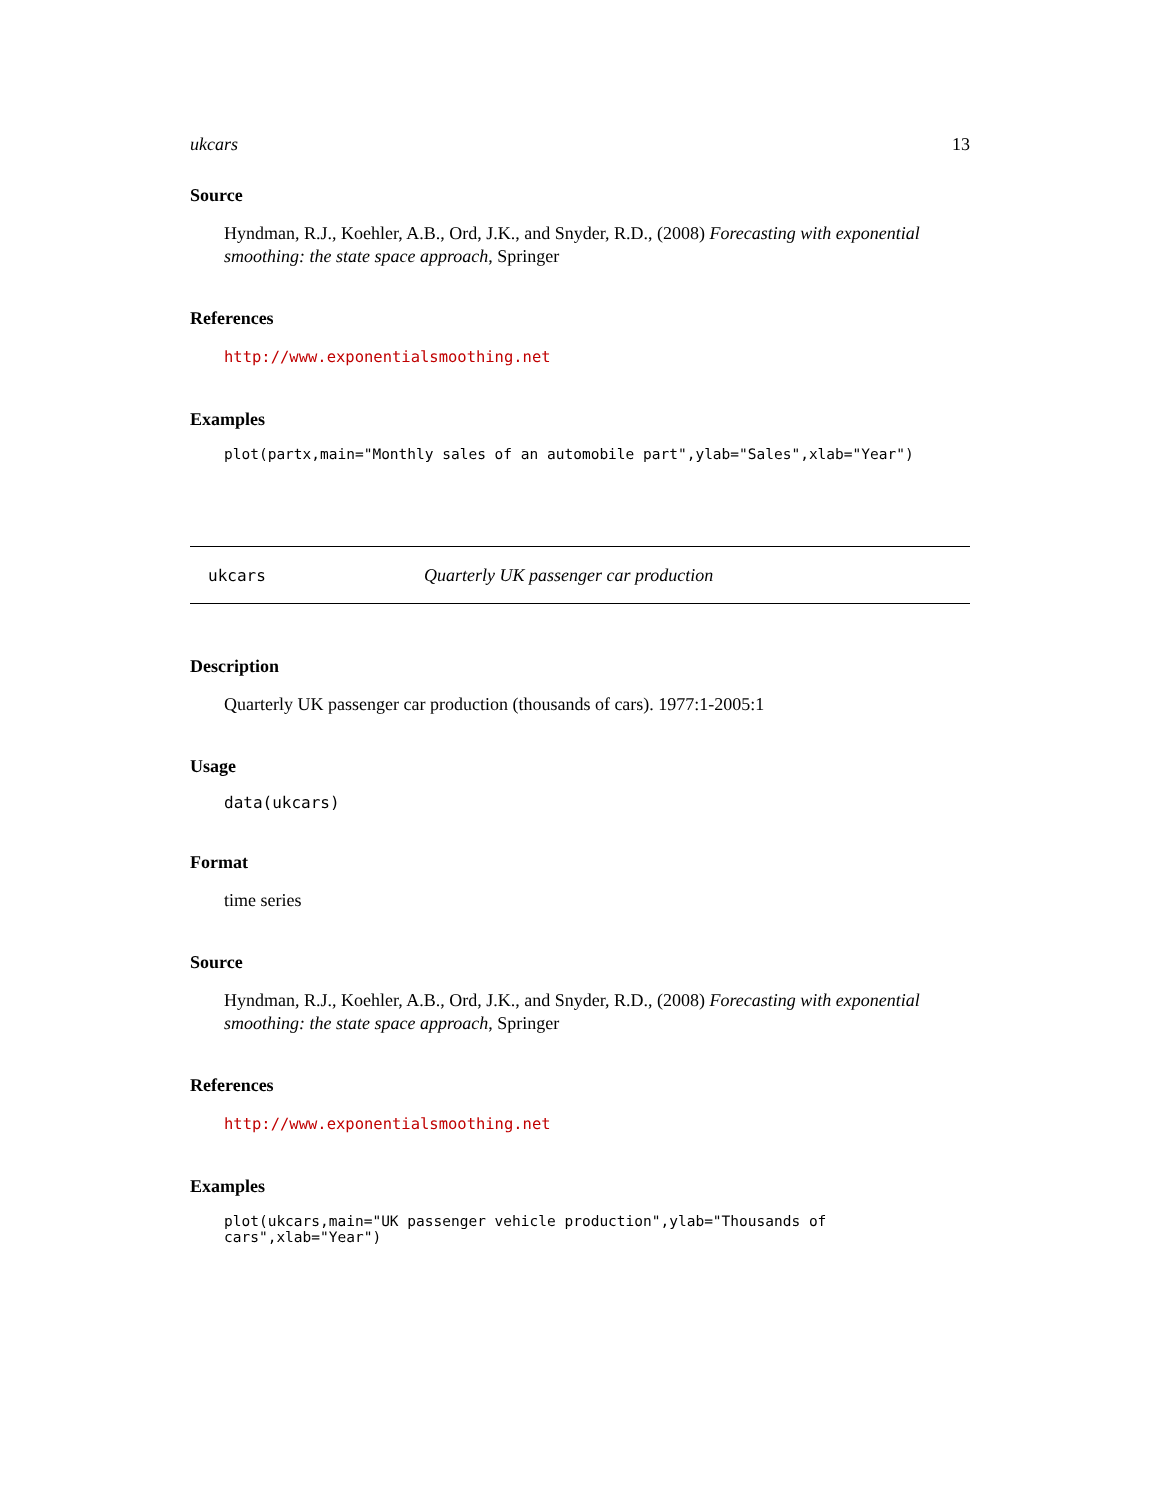ukcars 13
Source
Hyndman, R.J., Koehler, A.B., Ord, J.K., and Snyder, R.D., (2008) Forecasting with exponential smoothing: the state space approach, Springer
References
http://www.exponentialsmoothing.net
Examples
plot(partx,main="Monthly sales of an automobile part",ylab="Sales",xlab="Year")
ukcars Quarterly UK passenger car production
Description
Quarterly UK passenger car production (thousands of cars). 1977:1-2005:1
Usage
data(ukcars)
Format
time series
Source
Hyndman, R.J., Koehler, A.B., Ord, J.K., and Snyder, R.D., (2008) Forecasting with exponential smoothing: the state space approach, Springer
References
http://www.exponentialsmoothing.net
Examples
plot(ukcars,main="UK passenger vehicle production",ylab="Thousands of cars",xlab="Year")